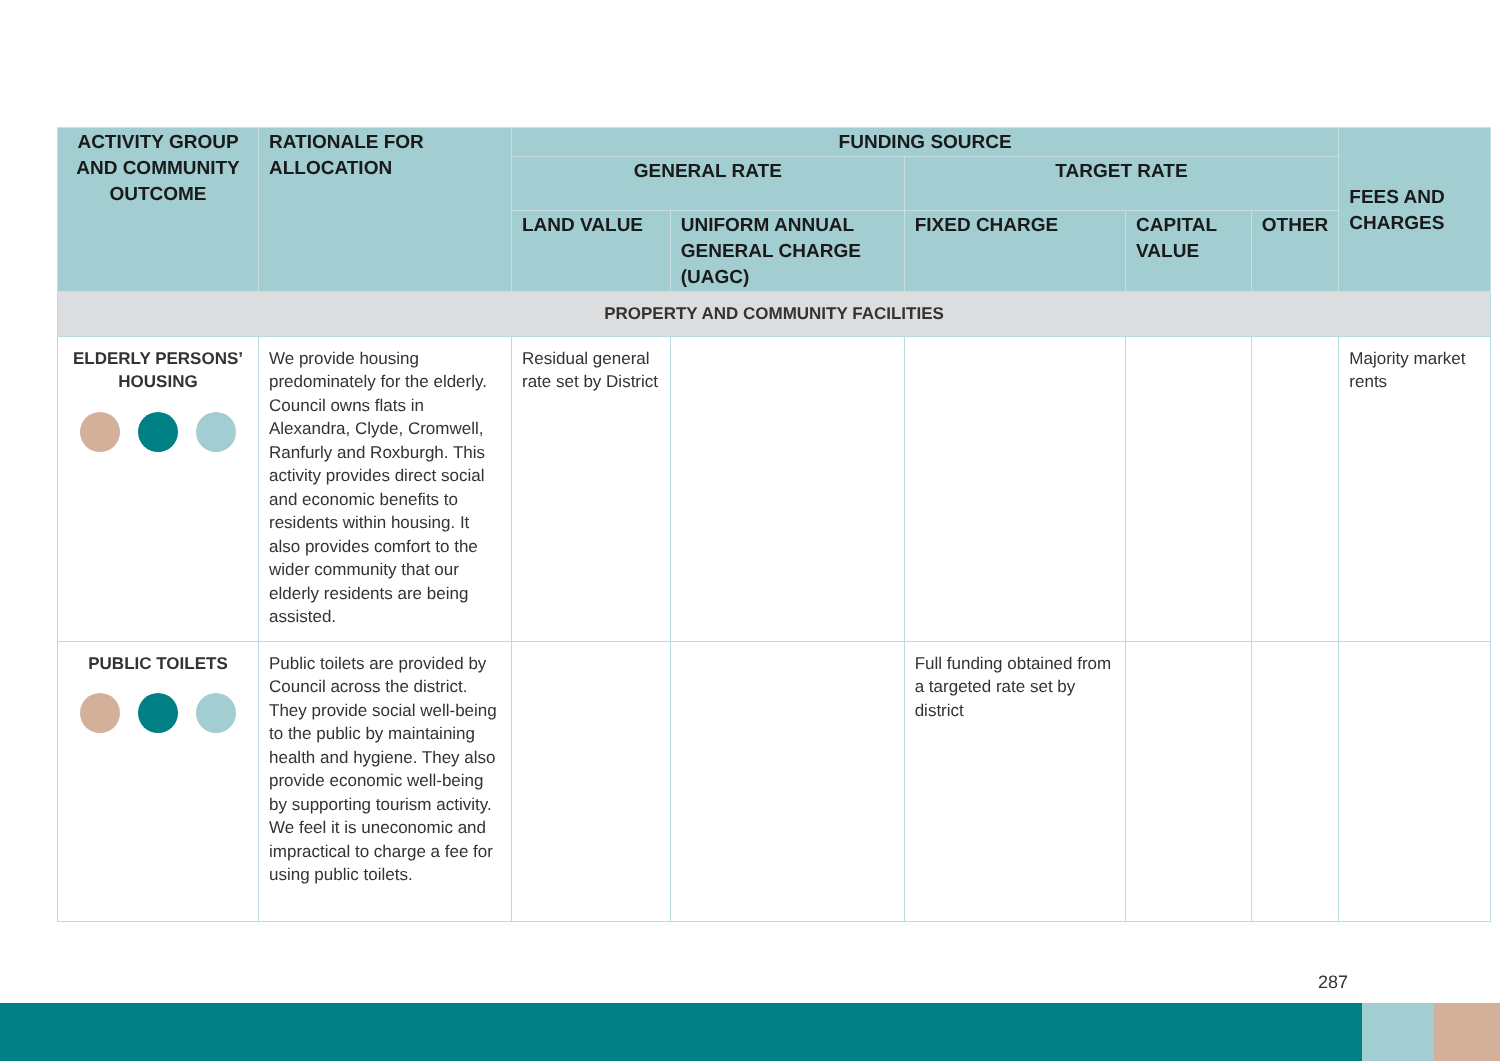| ACTIVITY GROUP AND COMMUNITY OUTCOME | RATIONALE FOR ALLOCATION | FUNDING SOURCE | | | | | FEES AND CHARGES |
| --- | --- | --- | --- | --- | --- | --- | --- |
| | | GENERAL RATE | | TARGET RATE | | | |
| | | LAND VALUE | UNIFORM ANNUAL GENERAL CHARGE (UAGC) | FIXED CHARGE | CAPITAL VALUE | OTHER | |
| PROPERTY AND COMMUNITY FACILITIES | | | | | | | |
| ELDERLY PERSONS’ HOUSING | We provide housing predominately for the elderly. Council owns flats in Alexandra, Clyde, Cromwell, Ranfurly and Roxburgh. This activity provides direct social and economic benefits to residents within housing. It also provides comfort to the wider community that our elderly residents are being assisted. | Residual general rate set by District | | | | | Majority market rents |
| PUBLIC TOILETS | Public toilets are provided by Council across the district. They provide social well-being to the public by maintaining health and hygiene. They also provide economic well-being by supporting tourism activity. We feel it is uneconomic and impractical to charge a fee for using public toilets. | | | Full funding obtained from a targeted rate set by district | | | |
287